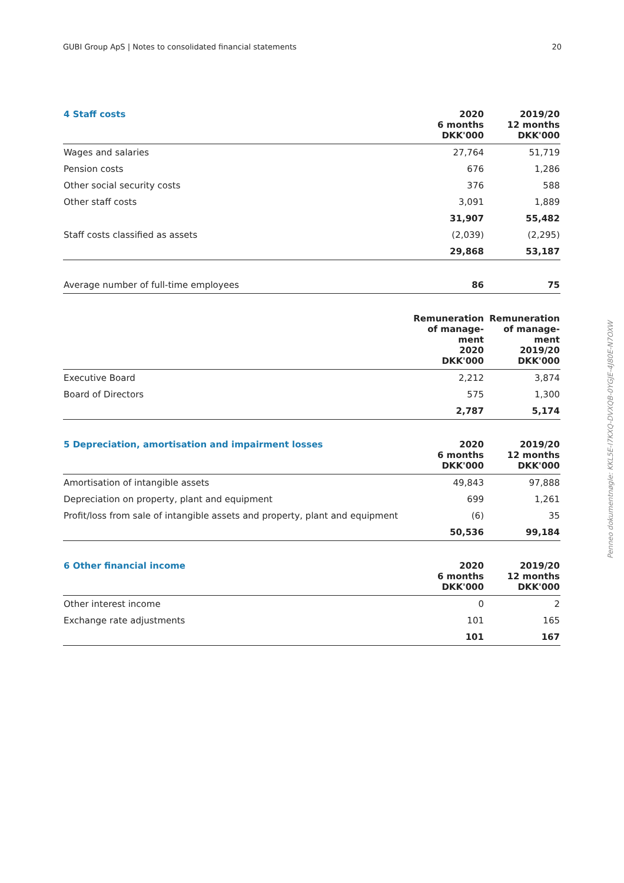GUBI Group ApS | Notes to consolidated financial statements 20
| 4 Staff costs | 2020 6 months DKK'000 | 2019/20 12 months DKK'000 |
| --- | --- | --- |
| Wages and salaries | 27,764 | 51,719 |
| Pension costs | 676 | 1,286 |
| Other social security costs | 376 | 588 |
| Other staff costs | 3,091 | 1,889 |
| | 31,907 | 55,482 |
| Staff costs classified as assets | (2,039) | (2,295) |
| | 29,868 | 53,187 |
| Average number of full-time employees | 86 | 75 |
| | Remuneration of manage- ment 2020 DKK'000 | Remuneration of manage- ment 2019/20 DKK'000 |
| --- | --- | --- |
| Executive Board | 2,212 | 3,874 |
| Board of Directors | 575 | 1,300 |
| | 2,787 | 5,174 |
| 5 Depreciation, amortisation and impairment losses | 2020 6 months DKK'000 | 2019/20 12 months DKK'000 |
| --- | --- | --- |
| Amortisation of intangible assets | 49,843 | 97,888 |
| Depreciation on property, plant and equipment | 699 | 1,261 |
| Profit/loss from sale of intangible assets and property, plant and equipment | (6) | 35 |
| | 50,536 | 99,184 |
| 6 Other financial income | 2020 6 months DKK'000 | 2019/20 12 months DKK'000 |
| --- | --- | --- |
| Other interest income | 0 | 2 |
| Exchange rate adjustments | 101 | 165 |
| | 101 | 167 |
Penneo dokumentnøgle: KKL5E-I7KXQ-DVXQB-0YGJE-4J80E-N7OXW